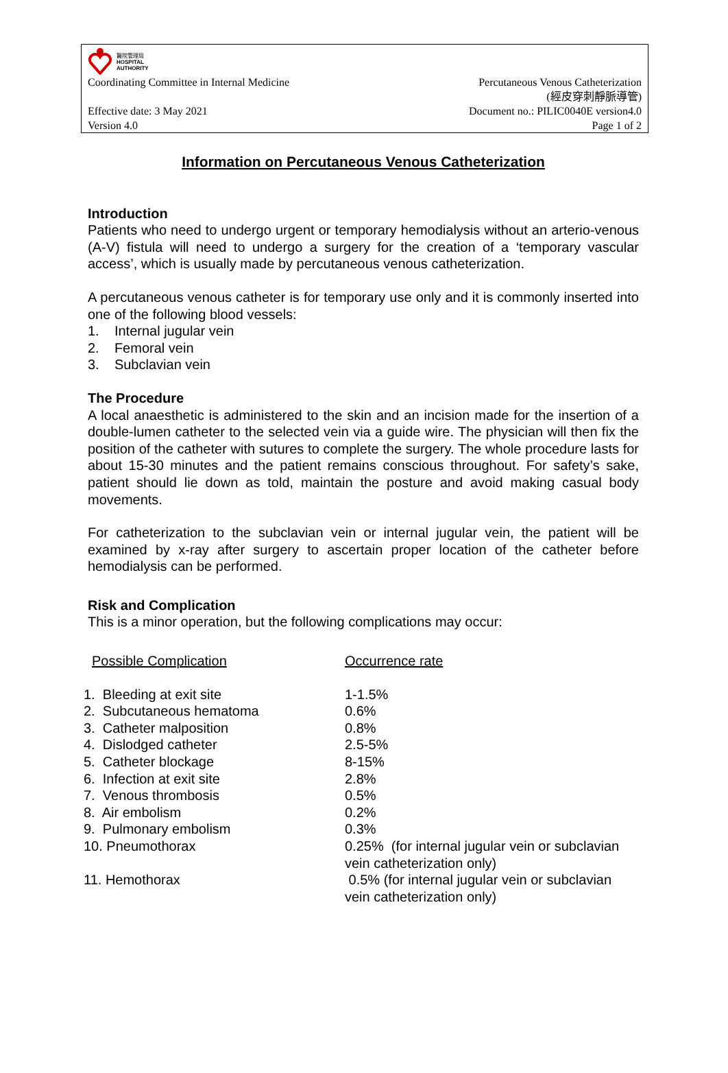醫院管理局
HOSPITAL
AUTHORITY
Coordinating Committee in Internal Medicine Percutaneous Venous Catheterization
(經皮穿刺靜脈導管)
Effective date: 3 May 2021 Document no.: PILIC0040E version4.0
Version 4.0 Page 1 of 2
Information on Percutaneous Venous Catheterization
Introduction
Patients who need to undergo urgent or temporary hemodialysis without an arterio-venous (A-V) fistula will need to undergo a surgery for the creation of a ‘temporary vascular access’, which is usually made by percutaneous venous catheterization.
A percutaneous venous catheter is for temporary use only and it is commonly inserted into one of the following blood vessels:
1. Internal jugular vein
2. Femoral vein
3. Subclavian vein
The Procedure
A local anaesthetic is administered to the skin and an incision made for the insertion of a double-lumen catheter to the selected vein via a guide wire. The physician will then fix the position of the catheter with sutures to complete the surgery. The whole procedure lasts for about 15-30 minutes and the patient remains conscious throughout. For safety’s sake, patient should lie down as told, maintain the posture and avoid making casual body movements.
For catheterization to the subclavian vein or internal jugular vein, the patient will be examined by x-ray after surgery to ascertain proper location of the catheter before hemodialysis can be performed.
Risk and Complication
This is a minor operation, but the following complications may occur:
| Possible Complication | Occurrence rate |
| --- | --- |
| 1. Bleeding at exit site | 1-1.5% |
| 2. Subcutaneous hematoma | 0.6% |
| 3. Catheter malposition | 0.8% |
| 4. Dislodged catheter | 2.5-5% |
| 5. Catheter blockage | 8-15% |
| 6. Infection at exit site | 2.8% |
| 7. Venous thrombosis | 0.5% |
| 8. Air embolism | 0.2% |
| 9. Pulmonary embolism | 0.3% |
| 10. Pneumothorax | 0.25% (for internal jugular vein or subclavian vein catheterization only) |
| 11. Hemothorax | 0.5% (for internal jugular vein or subclavian vein catheterization only) |